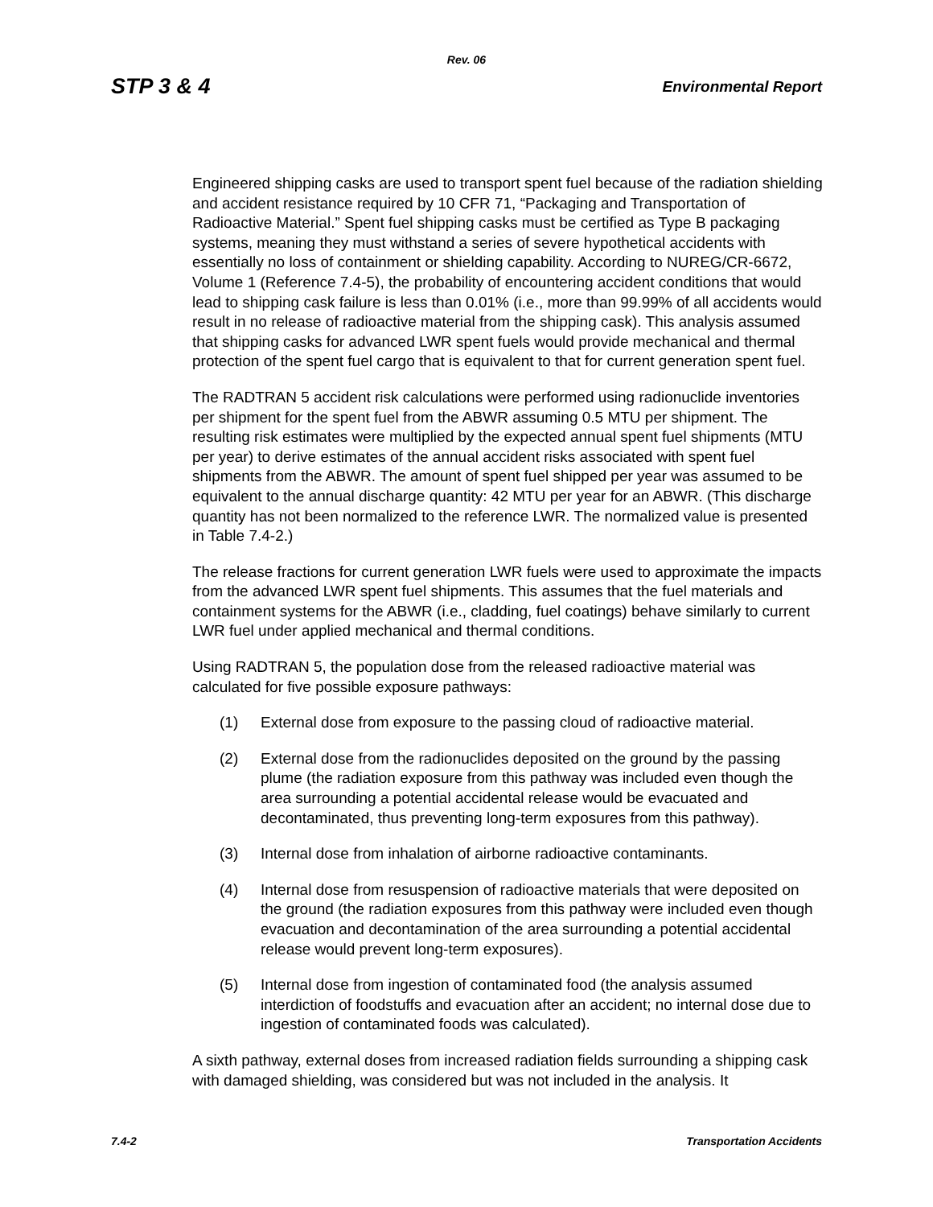Rev. 06
STP 3 & 4 Environmental Report
Engineered shipping casks are used to transport spent fuel because of the radiation shielding and accident resistance required by 10 CFR 71, “Packaging and Transportation of Radioactive Material.” Spent fuel shipping casks must be certified as Type B packaging systems, meaning they must withstand a series of severe hypothetical accidents with essentially no loss of containment or shielding capability. According to NUREG/CR-6672, Volume 1 (Reference 7.4-5), the probability of encountering accident conditions that would lead to shipping cask failure is less than 0.01% (i.e., more than 99.99% of all accidents would result in no release of radioactive material from the shipping cask). This analysis assumed that shipping casks for advanced LWR spent fuels would provide mechanical and thermal protection of the spent fuel cargo that is equivalent to that for current generation spent fuel.
The RADTRAN 5 accident risk calculations were performed using radionuclide inventories per shipment for the spent fuel from the ABWR assuming 0.5 MTU per shipment. The resulting risk estimates were multiplied by the expected annual spent fuel shipments (MTU per year) to derive estimates of the annual accident risks associated with spent fuel shipments from the ABWR. The amount of spent fuel shipped per year was assumed to be equivalent to the annual discharge quantity: 42 MTU per year for an ABWR. (This discharge quantity has not been normalized to the reference LWR. The normalized value is presented in Table 7.4-2.)
The release fractions for current generation LWR fuels were used to approximate the impacts from the advanced LWR spent fuel shipments. This assumes that the fuel materials and containment systems for the ABWR (i.e., cladding, fuel coatings) behave similarly to current LWR fuel under applied mechanical and thermal conditions.
Using RADTRAN 5, the population dose from the released radioactive material was calculated for five possible exposure pathways:
(1) External dose from exposure to the passing cloud of radioactive material.
(2) External dose from the radionuclides deposited on the ground by the passing plume (the radiation exposure from this pathway was included even though the area surrounding a potential accidental release would be evacuated and decontaminated, thus preventing long-term exposures from this pathway).
(3) Internal dose from inhalation of airborne radioactive contaminants.
(4) Internal dose from resuspension of radioactive materials that were deposited on the ground (the radiation exposures from this pathway were included even though evacuation and decontamination of the area surrounding a potential accidental release would prevent long-term exposures).
(5) Internal dose from ingestion of contaminated food (the analysis assumed interdiction of foodstuffs and evacuation after an accident; no internal dose due to ingestion of contaminated foods was calculated).
A sixth pathway, external doses from increased radiation fields surrounding a shipping cask with damaged shielding, was considered but was not included in the analysis. It
7.4-2 Transportation Accidents